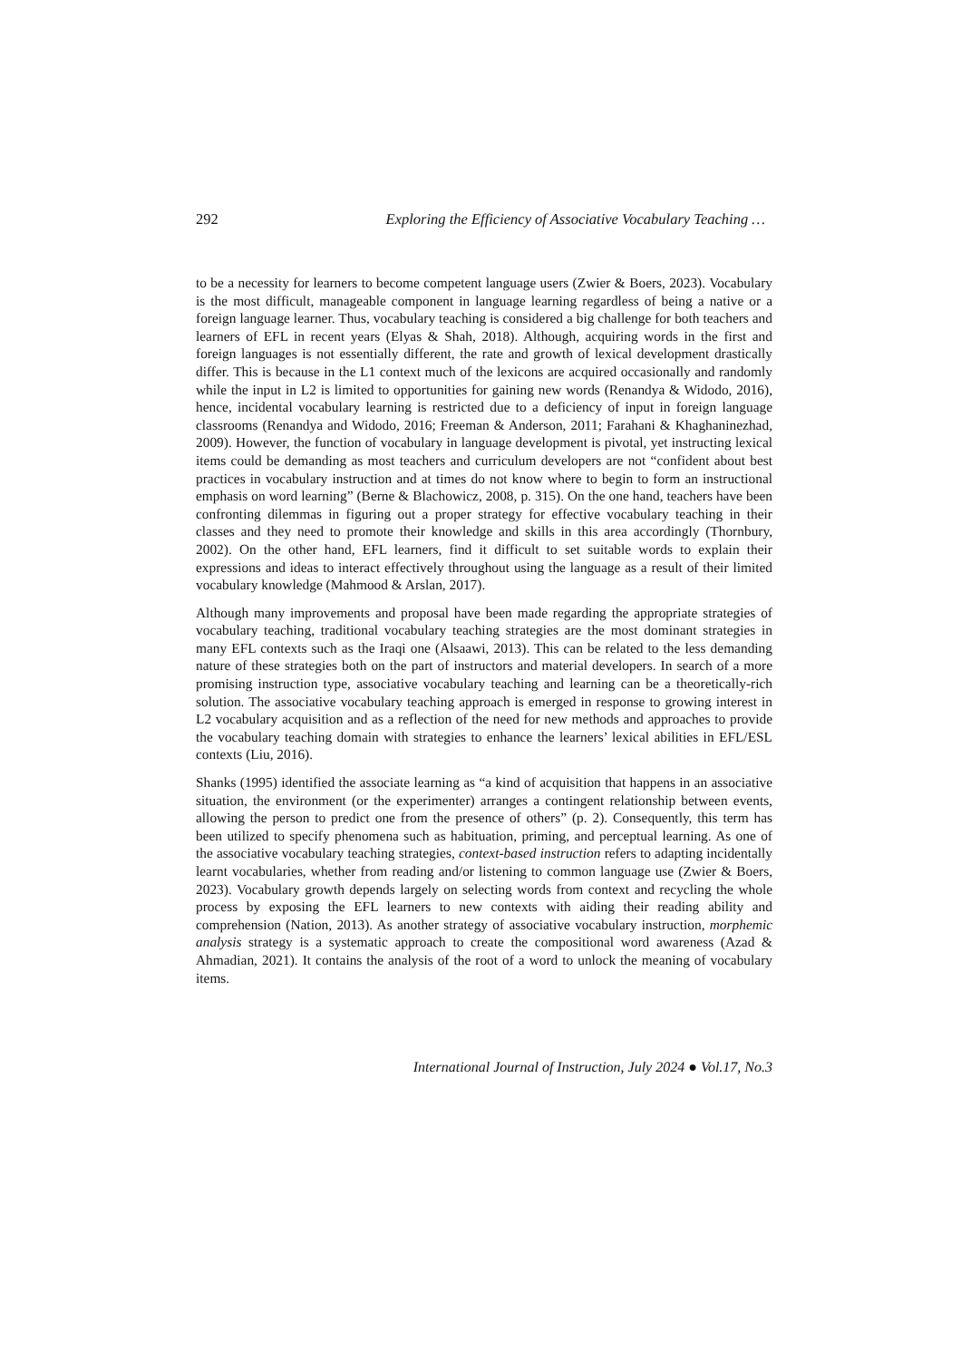292 Exploring the Efficiency of Associative Vocabulary Teaching …
to be a necessity for learners to become competent language users (Zwier & Boers, 2023). Vocabulary is the most difficult, manageable component in language learning regardless of being a native or a foreign language learner. Thus, vocabulary teaching is considered a big challenge for both teachers and learners of EFL in recent years (Elyas & Shah, 2018). Although, acquiring words in the first and foreign languages is not essentially different, the rate and growth of lexical development drastically differ. This is because in the L1 context much of the lexicons are acquired occasionally and randomly while the input in L2 is limited to opportunities for gaining new words (Renandya & Widodo, 2016), hence, incidental vocabulary learning is restricted due to a deficiency of input in foreign language classrooms (Renandya and Widodo, 2016; Freeman & Anderson, 2011; Farahani & Khaghaninezhad, 2009). However, the function of vocabulary in language development is pivotal, yet instructing lexical items could be demanding as most teachers and curriculum developers are not “confident about best practices in vocabulary instruction and at times do not know where to begin to form an instructional emphasis on word learning” (Berne & Blachowicz, 2008, p. 315). On the one hand, teachers have been confronting dilemmas in figuring out a proper strategy for effective vocabulary teaching in their classes and they need to promote their knowledge and skills in this area accordingly (Thornbury, 2002). On the other hand, EFL learners, find it difficult to set suitable words to explain their expressions and ideas to interact effectively throughout using the language as a result of their limited vocabulary knowledge (Mahmood & Arslan, 2017).
Although many improvements and proposal have been made regarding the appropriate strategies of vocabulary teaching, traditional vocabulary teaching strategies are the most dominant strategies in many EFL contexts such as the Iraqi one (Alsaawi, 2013). This can be related to the less demanding nature of these strategies both on the part of instructors and material developers. In search of a more promising instruction type, associative vocabulary teaching and learning can be a theoretically-rich solution. The associative vocabulary teaching approach is emerged in response to growing interest in L2 vocabulary acquisition and as a reflection of the need for new methods and approaches to provide the vocabulary teaching domain with strategies to enhance the learners’ lexical abilities in EFL/ESL contexts (Liu, 2016).
Shanks (1995) identified the associate learning as “a kind of acquisition that happens in an associative situation, the environment (or the experimenter) arranges a contingent relationship between events, allowing the person to predict one from the presence of others” (p. 2). Consequently, this term has been utilized to specify phenomena such as habituation, priming, and perceptual learning. As one of the associative vocabulary teaching strategies, context-based instruction refers to adapting incidentally learnt vocabularies, whether from reading and/or listening to common language use (Zwier & Boers, 2023). Vocabulary growth depends largely on selecting words from context and recycling the whole process by exposing the EFL learners to new contexts with aiding their reading ability and comprehension (Nation, 2013). As another strategy of associative vocabulary instruction, morphemic analysis strategy is a systematic approach to create the compositional word awareness (Azad & Ahmadian, 2021). It contains the analysis of the root of a word to unlock the meaning of vocabulary items.
International Journal of Instruction, July 2024 ● Vol.17, No.3